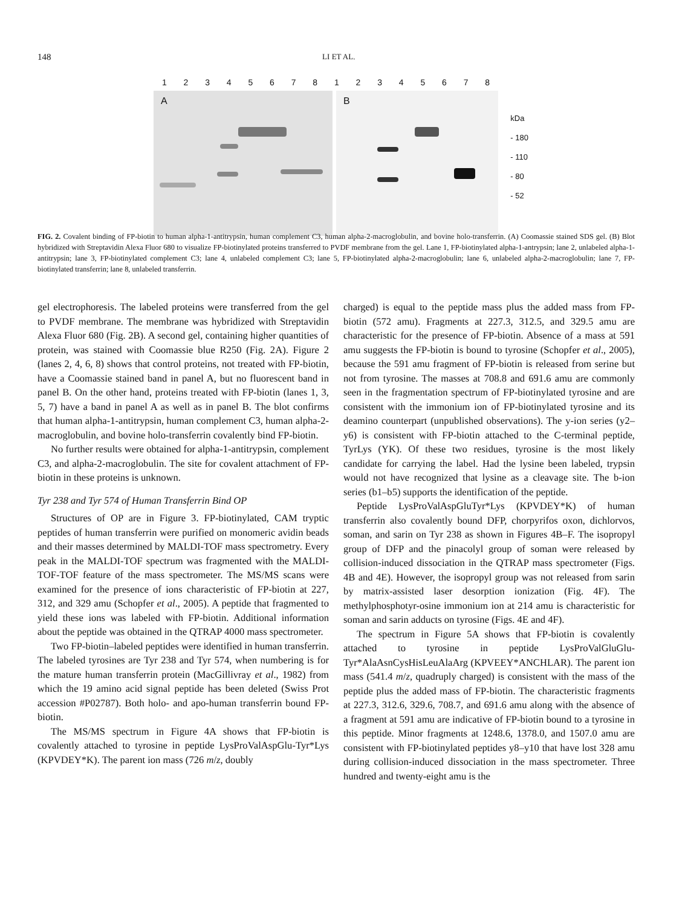148 LI ET AL.
12345678 12345678
A
B
kDa
- 180
- 110
- 80
- 52
FIG. 2. Covalent binding of FP-biotin to human alpha-1-antitrypsin, human complement C3, human alpha-2-macroglobulin, and bovine holo-transferrin. (A) Coomassie stained SDS gel. (B) Blot hybridized with Streptavidin Alexa Fluor 680 to visualize FP-biotinylated proteins transferred to PVDF membrane from the gel. Lane 1, FP-biotinylated alpha-1-antrypsin; lane 2, unlabeled alpha-1-antitrypsin; lane 3, FP-biotinylated complement C3; lane 4, unlabeled complement C3; lane 5, FP-biotinylated alpha-2-macroglobulin; lane 6, unlabeled alpha-2-macroglobulin; lane 7, FP-biotinylated transferrin; lane 8, unlabeled transferrin.
gel electrophoresis. The labeled proteins were transferred from the gel to PVDF membrane. The membrane was hybridized with Streptavidin Alexa Fluor 680 (Fig. 2B). A second gel, containing higher quantities of protein, was stained with Coomassie blue R250 (Fig. 2A). Figure 2 (lanes 2, 4, 6, 8) shows that control proteins, not treated with FP-biotin, have a Coomassie stained band in panel A, but no fluorescent band in panel B. On the other hand, proteins treated with FP-biotin (lanes 1, 3, 5, 7) have a band in panel A as well as in panel B. The blot confirms that human alpha-1-antitrypsin, human complement C3, human alpha-2-macroglobulin, and bovine holo-transferrin covalently bind FP-biotin.
No further results were obtained for alpha-1-antitrypsin, complement C3, and alpha-2-macroglobulin. The site for covalent attachment of FP-biotin in these proteins is unknown.
Tyr 238 and Tyr 574 of Human Transferrin Bind OP
Structures of OP are in Figure 3. FP-biotinylated, CAM tryptic peptides of human transferrin were purified on monomeric avidin beads and their masses determined by MALDI-TOF mass spectrometry. Every peak in the MALDI-TOF spectrum was fragmented with the MALDI-TOF-TOF feature of the mass spectrometer. The MS/MS scans were examined for the presence of ions characteristic of FP-biotin at 227, 312, and 329 amu (Schopfer et al., 2005). A peptide that fragmented to yield these ions was labeled with FP-biotin. Additional information about the peptide was obtained in the QTRAP 4000 mass spectrometer.
Two FP-biotin–labeled peptides were identified in human transferrin. The labeled tyrosines are Tyr 238 and Tyr 574, when numbering is for the mature human transferrin protein (MacGillivray et al., 1982) from which the 19 amino acid signal peptide has been deleted (Swiss Prot accession #P02787). Both holo- and apo-human transferrin bound FP-biotin.
The MS/MS spectrum in Figure 4A shows that FP-biotin is covalently attached to tyrosine in peptide LysProValAspGlu-Tyr*Lys (KPVDEY*K). The parent ion mass (726 m/z, doubly
charged) is equal to the peptide mass plus the added mass from FP-biotin (572 amu). Fragments at 227.3, 312.5, and 329.5 amu are characteristic for the presence of FP-biotin. Absence of a mass at 591 amu suggests the FP-biotin is bound to tyrosine (Schopfer et al., 2005), because the 591 amu fragment of FP-biotin is released from serine but not from tyrosine. The masses at 708.8 and 691.6 amu are commonly seen in the fragmentation spectrum of FP-biotinylated tyrosine and are consistent with the immonium ion of FP-biotinylated tyrosine and its deamino counterpart (unpublished observations). The y-ion series (y2–y6) is consistent with FP-biotin attached to the C-terminal peptide, TyrLys (YK). Of these two residues, tyrosine is the most likely candidate for carrying the label. Had the lysine been labeled, trypsin would not have recognized that lysine as a cleavage site. The b-ion series (b1–b5) supports the identification of the peptide.
Peptide LysProValAspGluTyr*Lys (KPVDEY*K) of human transferrin also covalently bound DFP, chorpyrifos oxon, dichlorvos, soman, and sarin on Tyr 238 as shown in Figures 4B–F. The isopropyl group of DFP and the pinacolyl group of soman were released by collision-induced dissociation in the QTRAP mass spectrometer (Figs. 4B and 4E). However, the isopropyl group was not released from sarin by matrix-assisted laser desorption ionization (Fig. 4F). The methylphosphotyr-osine immonium ion at 214 amu is characteristic for soman and sarin adducts on tyrosine (Figs. 4E and 4F).
The spectrum in Figure 5A shows that FP-biotin is covalently attached to tyrosine in peptide LysProValGluGlu-Tyr*AlaAsnCysHisLeuAlaArg (KPVEEY*ANCHLAR). The parent ion mass (541.4 m/z, quadruply charged) is consistent with the mass of the peptide plus the added mass of FP-biotin. The characteristic fragments at 227.3, 312.6, 329.6, 708.7, and 691.6 amu along with the absence of a fragment at 591 amu are indicative of FP-biotin bound to a tyrosine in this peptide. Minor fragments at 1248.6, 1378.0, and 1507.0 amu are consistent with FP-biotinylated peptides y8–y10 that have lost 328 amu during collision-induced dissociation in the mass spectrometer. Three hundred and twenty-eight amu is the